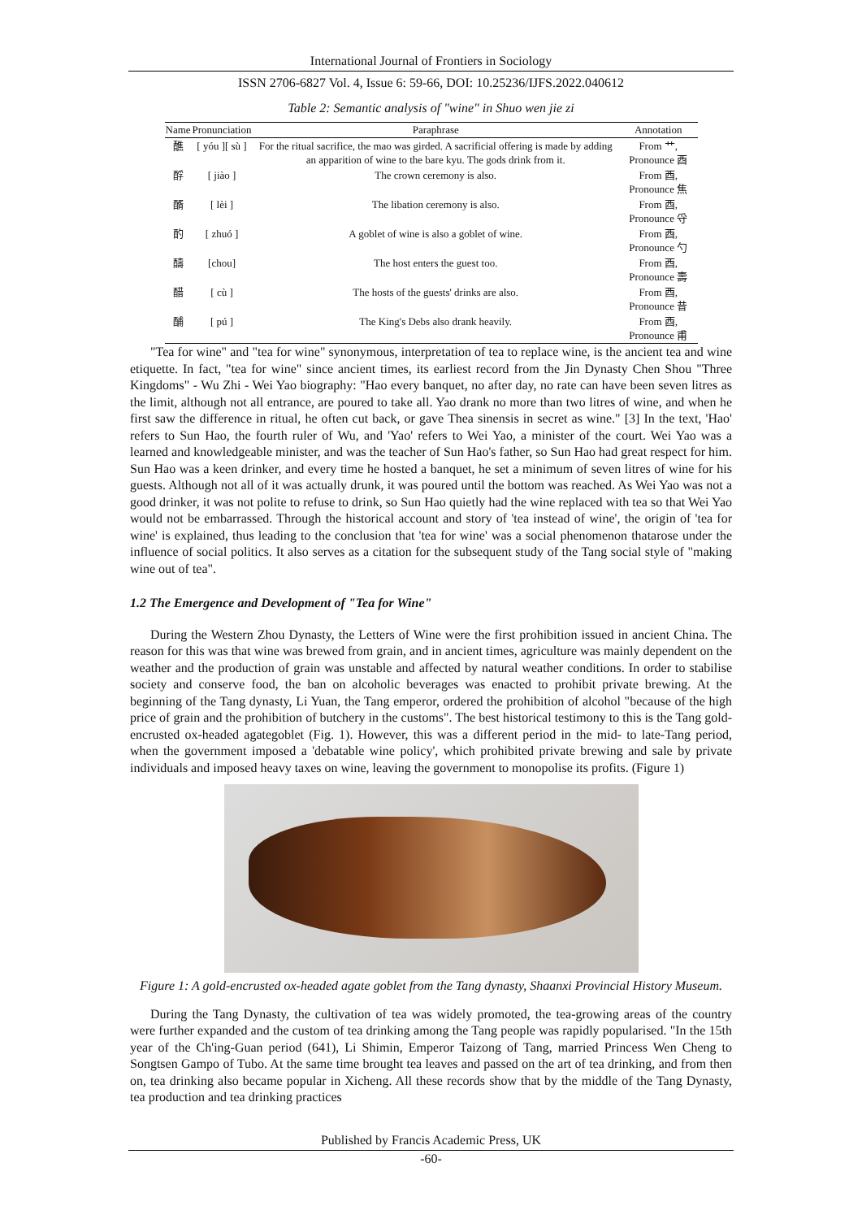International Journal of Frontiers in Sociology
ISSN 2706-6827 Vol. 4, Issue 6: 59-66, DOI: 10.25236/IJFS.2022.040612
Table 2: Semantic analysis of "wine" in Shuo wen jie zi
| Name | Pronunciation | Paraphrase | Annotation |
| --- | --- | --- | --- |
| 醮 | [ yóu ][ sù ] | For the ritual sacrifice, the mao was girded. A sacrificial offering is made by adding an apparition of wine to the bare kyu. The gods drink from it. | From 艹, Pronounce 酉 |
| 酻 | [ jiào ] | The crown ceremony is also. | From 酉, Pronounce 焦 |
| 醑 | [ lèi ] | The libation ceremony is also. | From 酉, Pronounce 寽 |
| 酌 | [ zhuó ] | A goblet of wine is also a goblet of wine. | From 酉, Pronounce 勺 |
| 醻 | [chou] | The host enters the guest too. | From 酉, Pronounce 壽 |
| 醋 | [ cù ] | The hosts of the guests' drinks are also. | From 酉, Pronounce 昔 |
| 酺 | [ pú ] | The King's Debs also drank heavily. | From 酉, Pronounce 甫 |
"Tea for wine" and "tea for wine" synonymous, interpretation of tea to replace wine, is the ancient tea and wine etiquette. In fact, "tea for wine" since ancient times, its earliest record from the Jin Dynasty Chen Shou "Three Kingdoms" - Wu Zhi - Wei Yao biography: "Hao every banquet, no after day, no rate can have been seven litres as the limit, although not all entrance, are poured to take all. Yao drank no more than two litres of wine, and when he first saw the difference in ritual, he often cut back, or gave Thea sinensis in secret as wine." [3] In the text, 'Hao' refers to Sun Hao, the fourth ruler of Wu, and 'Yao' refers to Wei Yao, a minister of the court. Wei Yao was a learned and knowledgeable minister, and was the teacher of Sun Hao's father, so Sun Hao had great respect for him. Sun Hao was a keen drinker, and every time he hosted a banquet, he set a minimum of seven litres of wine for his guests. Although not all of it was actually drunk, it was poured until the bottom was reached. As Wei Yao was not a good drinker, it was not polite to refuse to drink, so Sun Hao quietly had the wine replaced with tea so that Wei Yao would not be embarrassed. Through the historical account and story of 'tea instead of wine', the origin of 'tea for wine' is explained, thus leading to the conclusion that 'tea for wine' was a social phenomenon thatarose under the influence of social politics. It also serves as a citation for the subsequent study of the Tang social style of "making wine out of tea".
1.2 The Emergence and Development of "Tea for Wine"
During the Western Zhou Dynasty, the Letters of Wine were the first prohibition issued in ancient China. The reason for this was that wine was brewed from grain, and in ancient times, agriculture was mainly dependent on the weather and the production of grain was unstable and affected by natural weather conditions. In order to stabilise society and conserve food, the ban on alcoholic beverages was enacted to prohibit private brewing. At the beginning of the Tang dynasty, Li Yuan, the Tang emperor, ordered the prohibition of alcohol "because of the high price of grain and the prohibition of butchery in the customs". The best historical testimony to this is the Tang gold-encrusted ox-headed agategoblet (Fig. 1). However, this was a different period in the mid- to late-Tang period, when the government imposed a 'debatable wine policy', which prohibited private brewing and sale by private individuals and imposed heavy taxes on wine, leaving the government to monopolise its profits. (Figure 1)
Figure 1: A gold-encrusted ox-headed agate goblet from the Tang dynasty, Shaanxi Provincial History Museum.
During the Tang Dynasty, the cultivation of tea was widely promoted, the tea-growing areas of the country were further expanded and the custom of tea drinking among the Tang people was rapidly popularised. "In the 15th year of the Ch'ing-Guan period (641), Li Shimin, Emperor Taizong of Tang, married Princess Wen Cheng to Songtsen Gampo of Tubo. At the same time brought tea leaves and passed on the art of tea drinking, and from then on, tea drinking also became popular in Xicheng. All these records show that by the middle of the Tang Dynasty, tea production and tea drinking practices
Published by Francis Academic Press, UK
-60-